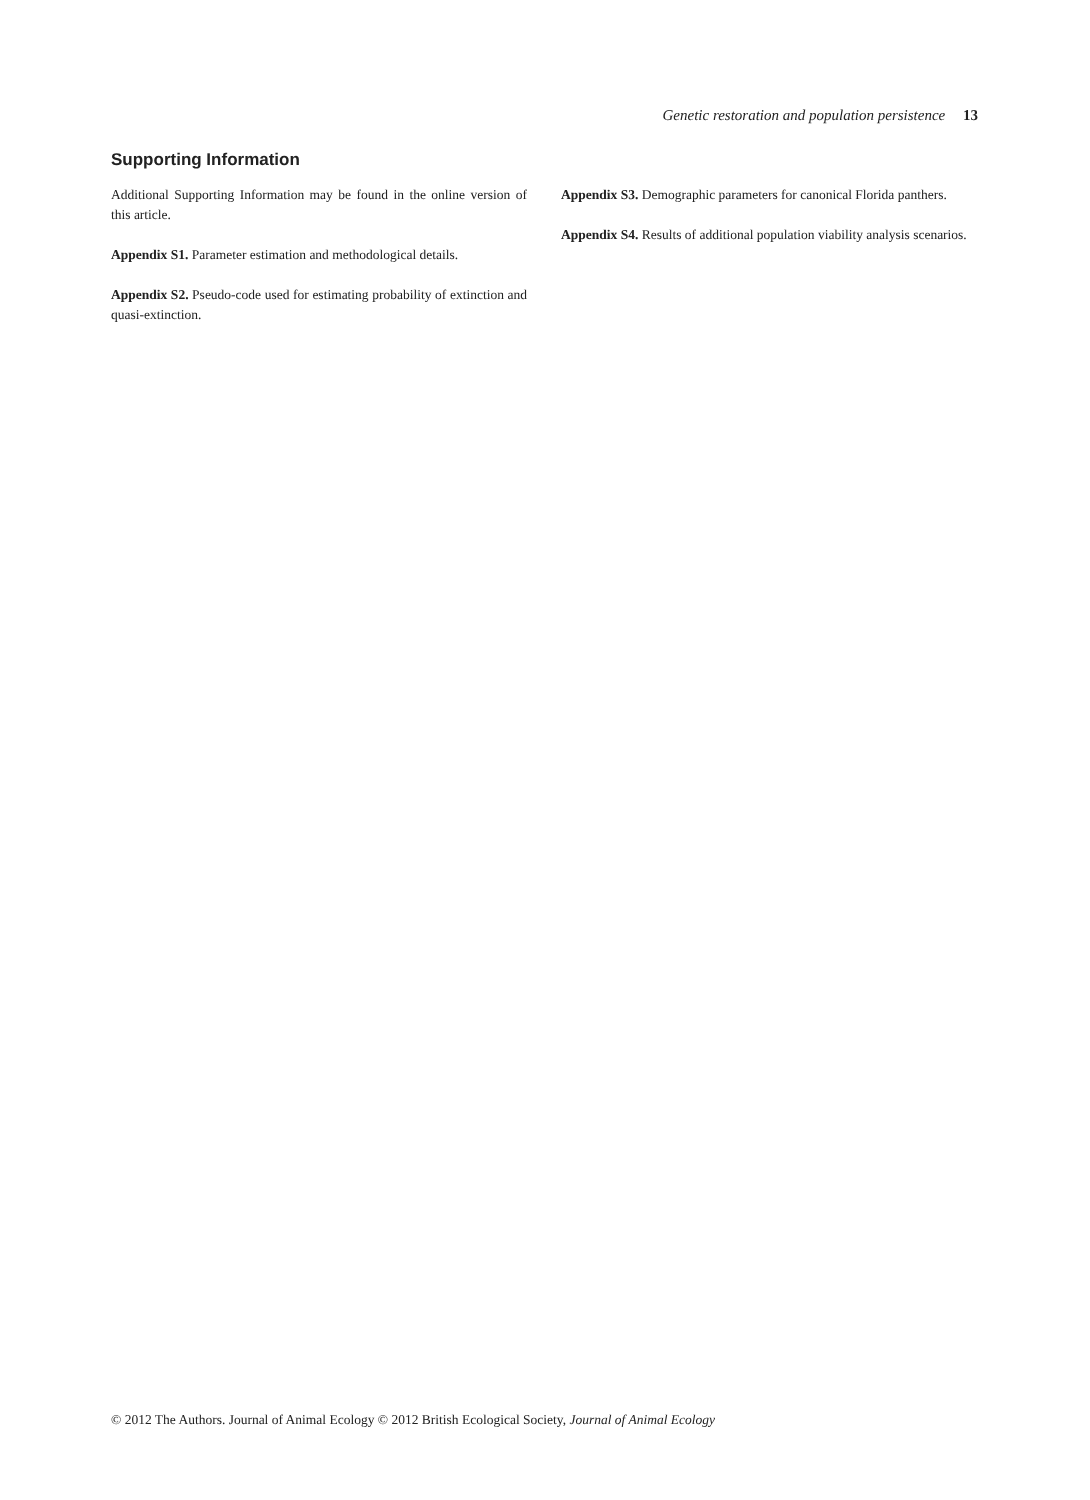Genetic restoration and population persistence 13
Supporting Information
Additional Supporting Information may be found in the online version of this article.
Appendix S1. Parameter estimation and methodological details.
Appendix S2. Pseudo-code used for estimating probability of extinction and quasi-extinction.
Appendix S3. Demographic parameters for canonical Florida panthers.
Appendix S4. Results of additional population viability analysis scenarios.
© 2012 The Authors. Journal of Animal Ecology © 2012 British Ecological Society, Journal of Animal Ecology